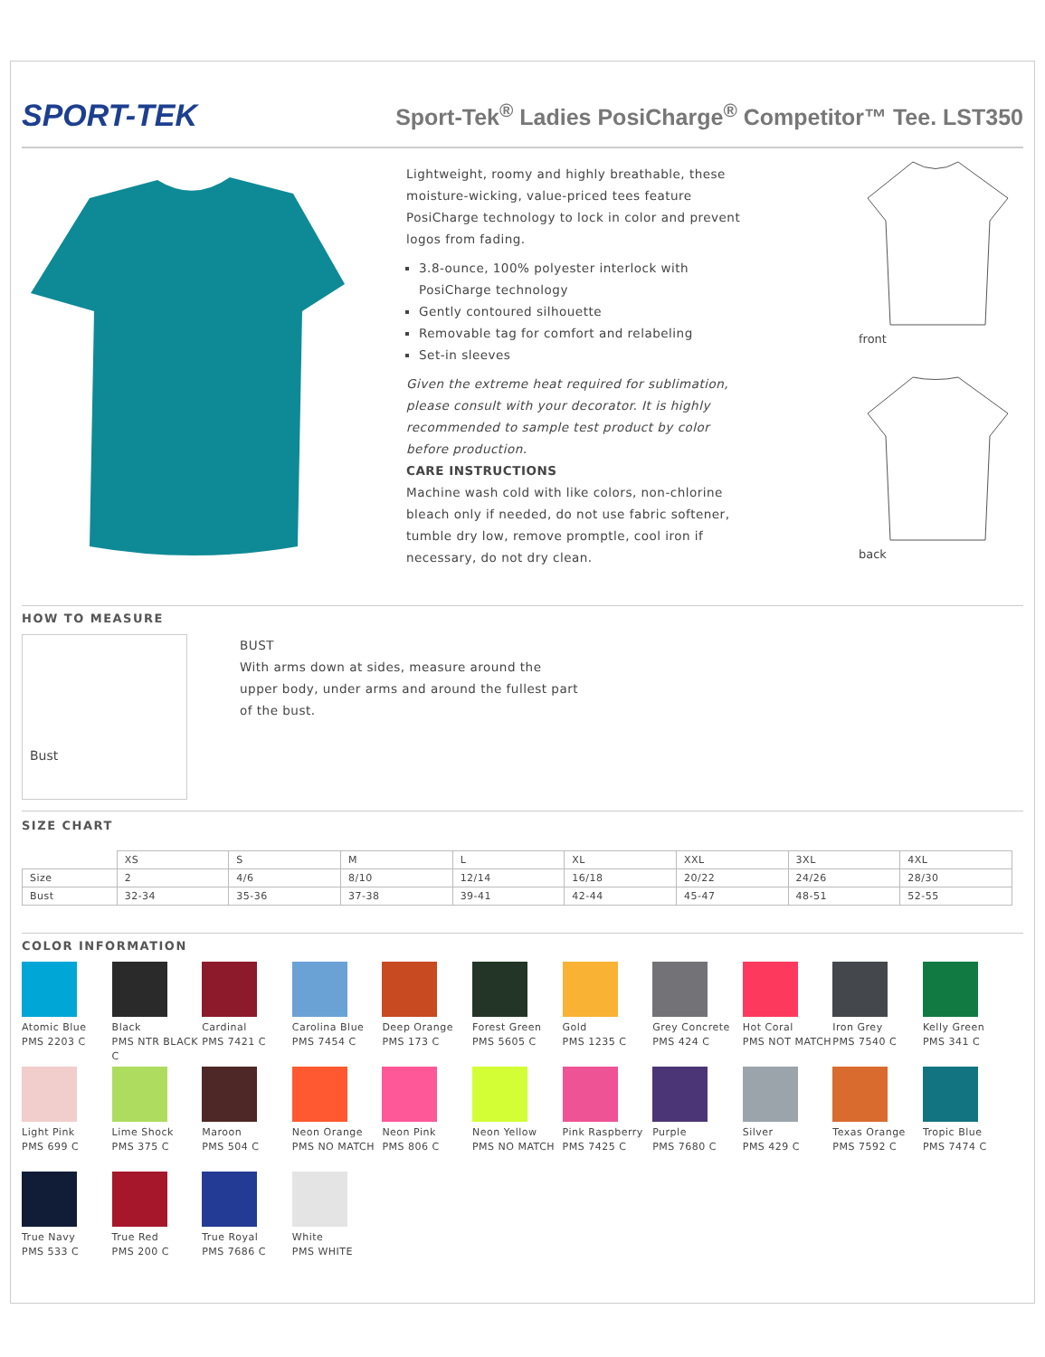SPORT-TEK
Sport-Tek<sup>®</sup> Ladies PosiCharge<sup>®</sup> Competitor™ Tee. LST350
Lightweight, roomy and highly breathable, these moisture-wicking, value-priced tees feature PosiCharge technology to lock in color and prevent logos from fading.
3.8-ounce, 100% polyester interlock with PosiCharge technology
Gently contoured silhouette
Removable tag for comfort and relabeling
Set-in sleeves
Given the extreme heat required for sublimation, please consult with your decorator. It is highly recommended to sample test product by color before production.
CARE INSTRUCTIONS
Machine wash cold with like colors, non-chlorine bleach only if needed, do not use fabric softener, tumble dry low, remove promptle, cool iron if necessary, do not dry clean.
front
back
HOW TO MEASURE
Bust
BUST
With arms down at sides, measure around the
upper body, under arms and around the fullest part
of the bust.
SIZE CHART
| | XS | S | M | L | XL | XXL | 3XL | 4XL |
| --- | --- | --- | --- | --- | --- | --- | --- | --- |
| Size | 2 | 4/6 | 8/10 | 12/14 | 16/18 | 20/22 | 24/26 | 28/30 |
| Bust | 32-34 | 35-36 | 37-38 | 39-41 | 42-44 | 45-47 | 48-51 | 52-55 |
COLOR INFORMATION
Atomic Blue
PMS 2203 C
Black
PMS NTR BLACK C
Cardinal
PMS 7421 C
Carolina Blue
PMS 7454 C
Deep Orange
PMS 173 C
Forest Green
PMS 5605 C
Gold
PMS 1235 C
Grey Concrete
PMS 424 C
Hot Coral
PMS NOT MATCH
Iron Grey
PMS 7540 C
Kelly Green
PMS 341 C
Light Pink
PMS 699 C
Lime Shock
PMS 375 C
Maroon
PMS 504 C
Neon Orange
PMS NO MATCH
Neon Pink
PMS 806 C
Neon Yellow
PMS NO MATCH
Pink Raspberry
PMS 7425 C
Purple
PMS 7680 C
Silver
PMS 429 C
Texas Orange
PMS 7592 C
Tropic Blue
PMS 7474 C
True Navy
PMS 533 C
True Red
PMS 200 C
True Royal
PMS 7686 C
White
PMS WHITE